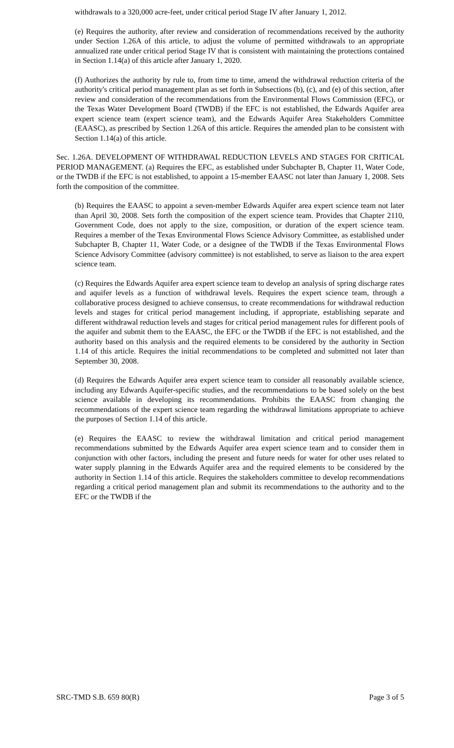withdrawals to a 320,000 acre-feet, under critical period Stage IV after January 1, 2012.
(e) Requires the authority, after review and consideration of recommendations received by the authority under Section 1.26A of this article, to adjust the volume of permitted withdrawals to an appropriate annualized rate under critical period Stage IV that is consistent with maintaining the protections contained in Section 1.14(a) of this article after January 1, 2020.
(f) Authorizes the authority by rule to, from time to time, amend the withdrawal reduction criteria of the authority's critical period management plan as set forth in Subsections (b), (c), and (e) of this section, after review and consideration of the recommendations from the Environmental Flows Commission (EFC), or the Texas Water Development Board (TWDB) if the EFC is not established, the Edwards Aquifer area expert science team (expert science team), and the Edwards Aquifer Area Stakeholders Committee (EAASC), as prescribed by Section 1.26A of this article. Requires the amended plan to be consistent with Section 1.14(a) of this article.
Sec. 1.26A. DEVELOPMENT OF WITHDRAWAL REDUCTION LEVELS AND STAGES FOR CRITICAL PERIOD MANAGEMENT. (a) Requires the EFC, as established under Subchapter B, Chapter 11, Water Code, or the TWDB if the EFC is not established, to appoint a 15-member EAASC not later than January 1, 2008. Sets forth the composition of the committee.
(b) Requires the EAASC to appoint a seven-member Edwards Aquifer area expert science team not later than April 30, 2008. Sets forth the composition of the expert science team. Provides that Chapter 2110, Government Code, does not apply to the size, composition, or duration of the expert science team. Requires a member of the Texas Environmental Flows Science Advisory Committee, as established under Subchapter B, Chapter 11, Water Code, or a designee of the TWDB if the Texas Environmental Flows Science Advisory Committee (advisory committee) is not established, to serve as liaison to the area expert science team.
(c) Requires the Edwards Aquifer area expert science team to develop an analysis of spring discharge rates and aquifer levels as a function of withdrawal levels. Requires the expert science team, through a collaborative process designed to achieve consensus, to create recommendations for withdrawal reduction levels and stages for critical period management including, if appropriate, establishing separate and different withdrawal reduction levels and stages for critical period management rules for different pools of the aquifer and submit them to the EAASC, the EFC or the TWDB if the EFC is not established, and the authority based on this analysis and the required elements to be considered by the authority in Section 1.14 of this article. Requires the initial recommendations to be completed and submitted not later than September 30, 2008.
(d) Requires the Edwards Aquifer area expert science team to consider all reasonably available science, including any Edwards Aquifer-specific studies, and the recommendations to be based solely on the best science available in developing its recommendations. Prohibits the EAASC from changing the recommendations of the expert science team regarding the withdrawal limitations appropriate to achieve the purposes of Section 1.14 of this article.
(e) Requires the EAASC to review the withdrawal limitation and critical period management recommendations submitted by the Edwards Aquifer area expert science team and to consider them in conjunction with other factors, including the present and future needs for water for other uses related to water supply planning in the Edwards Aquifer area and the required elements to be considered by the authority in Section 1.14 of this article. Requires the stakeholders committee to develop recommendations regarding a critical period management plan and submit its recommendations to the authority and to the EFC or the TWDB if the
SRC-TMD S.B. 659 80(R) Page 3 of 5